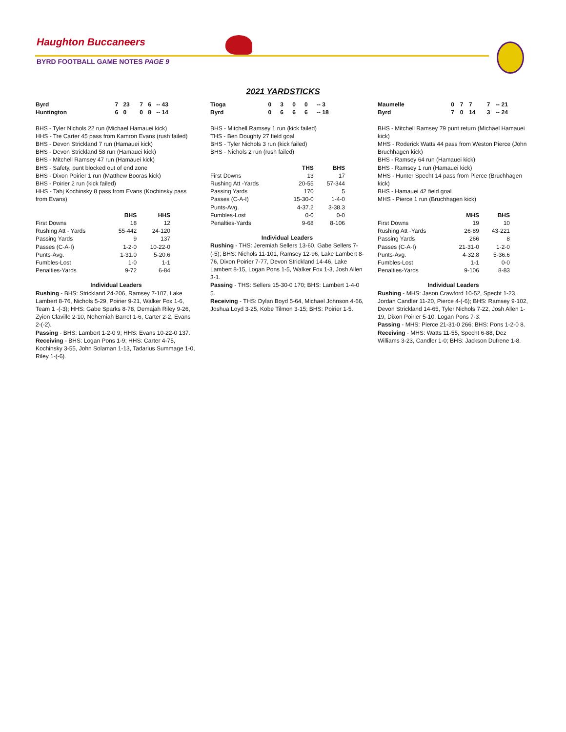Haughton Buccaneers
BYRD FOOTBALL GAME NOTES PAGE 9
2021 YARDSTICKS
| Byrd | 7 | 23 | 7 | 6 | -- 43 |
| Huntington | 6 | 0 | 0 | 8 | -- 14 |
BHS - Tyler Nichols 22 run (Michael Hamauei kick)
HHS - Tre Carter 45 pass from Kamron Evans (rush failed)
BHS - Devon Strickland 7 run (Hamauei kick)
BHS - Devon Strickland 58 run (Hamauei kick)
BHS - Mitchell Ramsey 47 run (Hamauei kick)
BHS - Safety, punt blocked out of end zone
BHS - Dixon Poirier 1 run (Matthew Booras kick)
BHS - Poirier 2 run (kick failed)
HHS - Tahj Kochinsky 8 pass from Evans (Kochinsky pass from Evans)
| | BHS | HHS |
| --- | --- | --- |
| First Downs | 18 | 12 |
| Rushing Att - Yards | 55-442 | 24-120 |
| Passing Yards | 9 | 137 |
| Passes (C-A-I) | 1-2-0 | 10-22-0 |
| Punts-Avg. | 1-31.0 | 5-20.6 |
| Fumbles-Lost | 1-0 | 1-1 |
| Penalties-Yards | 9-72 | 6-84 |
Individual Leaders
Rushing - BHS: Strickland 24-206, Ramsey 7-107, Lake Lambert 8-76, Nichols 5-29, Poirier 9-21, Walker Fox 1-6, Team 1 -(-3); HHS: Gabe Sparks 8-78, Demajah Riley 9-26, Zyion Claville 2-10, Nehemiah Barret 1-6, Carter 2-2, Evans 2-(-2).
Passing - BHS: Lambert 1-2-0 9; HHS: Evans 10-22-0 137.
Receiving - BHS: Logan Pons 1-9; HHS: Carter 4-75, Kochinsky 3-55, John Solaman 1-13, Tadarius Summage 1-0, Riley 1-(-6).
| Tioga | 0 | 3 | 0 | 0 | -- 3 |
| Byrd | 0 | 6 | 6 | 6 | -- 18 |
BHS - Mitchell Ramsey 1 run (kick failed)
THS - Ben Doughty 27 field goal
BHS - Tyler Nichols 3 run (kick failed)
BHS - Nichols 2 run (rush failed)
| | THS | BHS |
| --- | --- | --- |
| First Downs | 13 | 17 |
| Rushing Att -Yards | 20-55 | 57-344 |
| Passing Yards | 170 | 5 |
| Passes (C-A-I) | 15-30-0 | 1-4-0 |
| Punts-Avg. | 4-37.2 | 3-38.3 |
| Fumbles-Lost | 0-0 | 0-0 |
| Penalties-Yards | 9-68 | 8-106 |
Individual Leaders
Rushing - THS: Jeremiah Sellers 13-60, Gabe Sellers 7-(-5); BHS: Nichols 11-101, Ramsey 12-96, Lake Lambert 8-76, Dixon Poirier 7-77, Devon Strickland 14-46, Lake Lambert 8-15, Logan Pons 1-5, Walker Fox 1-3, Josh Allen 3-1.
Passing - THS: Sellers 15-30-0 170; BHS: Lambert 1-4-0 5.
Receiving - THS: Dylan Boyd 5-64, Michael Johnson 4-66, Joshua Loyd 3-25, Kobe Tilmon 3-15; BHS: Poirier 1-5.
| Maumelle | 0 | 7 | 7 | 7 | -- 21 |
| Byrd | 7 | 0 | 14 | 3 | -- 24 |
BHS - Mitchell Ramsey 79 punt return (Michael Hamauei kick)
MHS - Roderick Watts 44 pass from Weston Pierce (John Bruchhagen kick)
BHS - Ramsey 64 run (Hamauei kick)
BHS - Ramsey 1 run (Hamauei kick)
MHS - Hunter Specht 14 pass from Pierce (Bruchhagen kick)
BHS - Hamauei 42 field goal
MHS - Pierce 1 run (Bruchhagen kick)
| | MHS | BHS |
| --- | --- | --- |
| First Downs | 19 | 10 |
| Rushing Att -Yards | 26-89 | 43-221 |
| Passing Yards | 266 | 8 |
| Passes (C-A-I) | 21-31-0 | 1-2-0 |
| Punts-Avg. | 4-32.8 | 5-36.6 |
| Fumbles-Lost | 1-1 | 0-0 |
| Penalties-Yards | 9-106 | 8-83 |
Individual Leaders
Rushing - MHS: Jason Crawford 10-52, Specht 1-23, Jordan Candler 11-20, Pierce 4-(-6); BHS: Ramsey 9-102, Devon Strickland 14-65, Tyler Nichols 7-22, Josh Allen 1-19, Dixon Poirier 5-10, Logan Pons 7-3.
Passing - MHS: Pierce 21-31-0 266; BHS: Pons 1-2-0 8.
Receiving - MHS: Watts 11-55, Specht 6-88, Dez Williams 3-23, Candler 1-0; BHS: Jackson Dufrene 1-8.